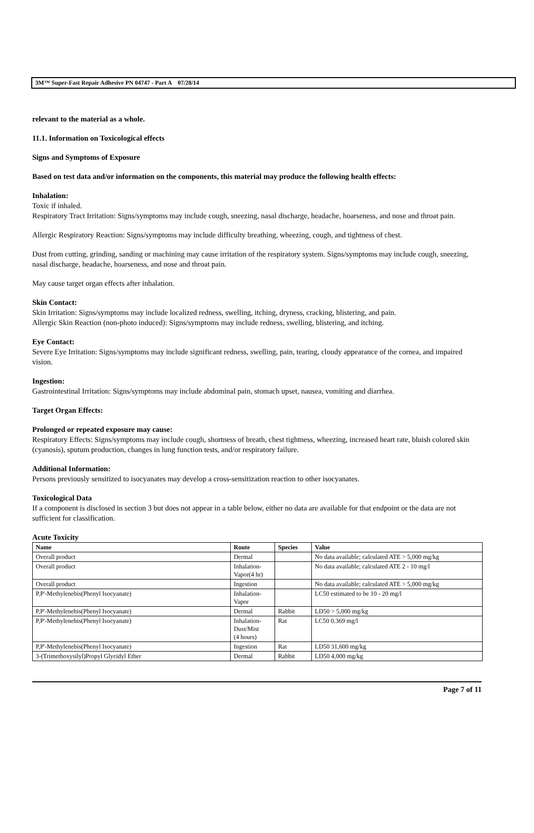3M™ Super-Fast Repair Adhesive PN 04747 - Part A 07/28/14
relevant to the material as a whole.
11.1. Information on Toxicological effects
Signs and Symptoms of Exposure
Based on test data and/or information on the components, this material may produce the following health effects:
Inhalation:
Toxic if inhaled.
Respiratory Tract Irritation: Signs/symptoms may include cough, sneezing, nasal discharge, headache, hoarseness, and nose and throat pain.
Allergic Respiratory Reaction: Signs/symptoms may include difficulty breathing, wheezing, cough, and tightness of chest.
Dust from cutting, grinding, sanding or machining may cause irritation of the respiratory system. Signs/symptoms may include cough, sneezing, nasal discharge, headache, hoarseness, and nose and throat pain.
May cause target organ effects after inhalation.
Skin Contact:
Skin Irritation: Signs/symptoms may include localized redness, swelling, itching, dryness, cracking, blistering, and pain.
Allergic Skin Reaction (non-photo induced): Signs/symptoms may include redness, swelling, blistering, and itching.
Eye Contact:
Severe Eye Irritation: Signs/symptoms may include significant redness, swelling, pain, tearing, cloudy appearance of the cornea, and impaired vision.
Ingestion:
Gastrointestinal Irritation: Signs/symptoms may include abdominal pain, stomach upset, nausea, vomiting and diarrhea.
Target Organ Effects:
Prolonged or repeated exposure may cause:
Respiratory Effects: Signs/symptoms may include cough, shortness of breath, chest tightness, wheezing, increased heart rate, bluish colored skin (cyanosis), sputum production, changes in lung function tests, and/or respiratory failure.
Additional Information:
Persons previously sensitized to isocyanates may develop a cross-sensitization reaction to other isocyanates.
Toxicological Data
If a component is disclosed in section 3 but does not appear in a table below, either no data are available for that endpoint or the data are not sufficient for classification.
Acute Toxicity
| Name | Route | Species | Value |
| --- | --- | --- | --- |
| Overall product | Dermal | | No data available; calculated ATE > 5,000 mg/kg |
| Overall product | Inhalation- Vapor(4 hr) | | No data available; calculated ATE 2 - 10 mg/l |
| Overall product | Ingestion | | No data available; calculated ATE > 5,000 mg/kg |
| P,P'-Methylenebis(Phenyl Isocyanate) | Inhalation- Vapor | | LC50 estimated to be 10 - 20 mg/l |
| P,P'-Methylenebis(Phenyl Isocyanate) | Dermal | Rabbit | LD50 > 5,000 mg/kg |
| P,P'-Methylenebis(Phenyl Isocyanate) | Inhalation- Dust/Mist (4 hours) | Rat | LC50 0.369 mg/l |
| P,P'-Methylenebis(Phenyl Isocyanate) | Ingestion | Rat | LD50 31,600 mg/kg |
| 3-(Trimethoxysilyl)Propyl Glycidyl Ether | Dermal | Rabbit | LD50 4,000 mg/kg |
Page 7 of 11